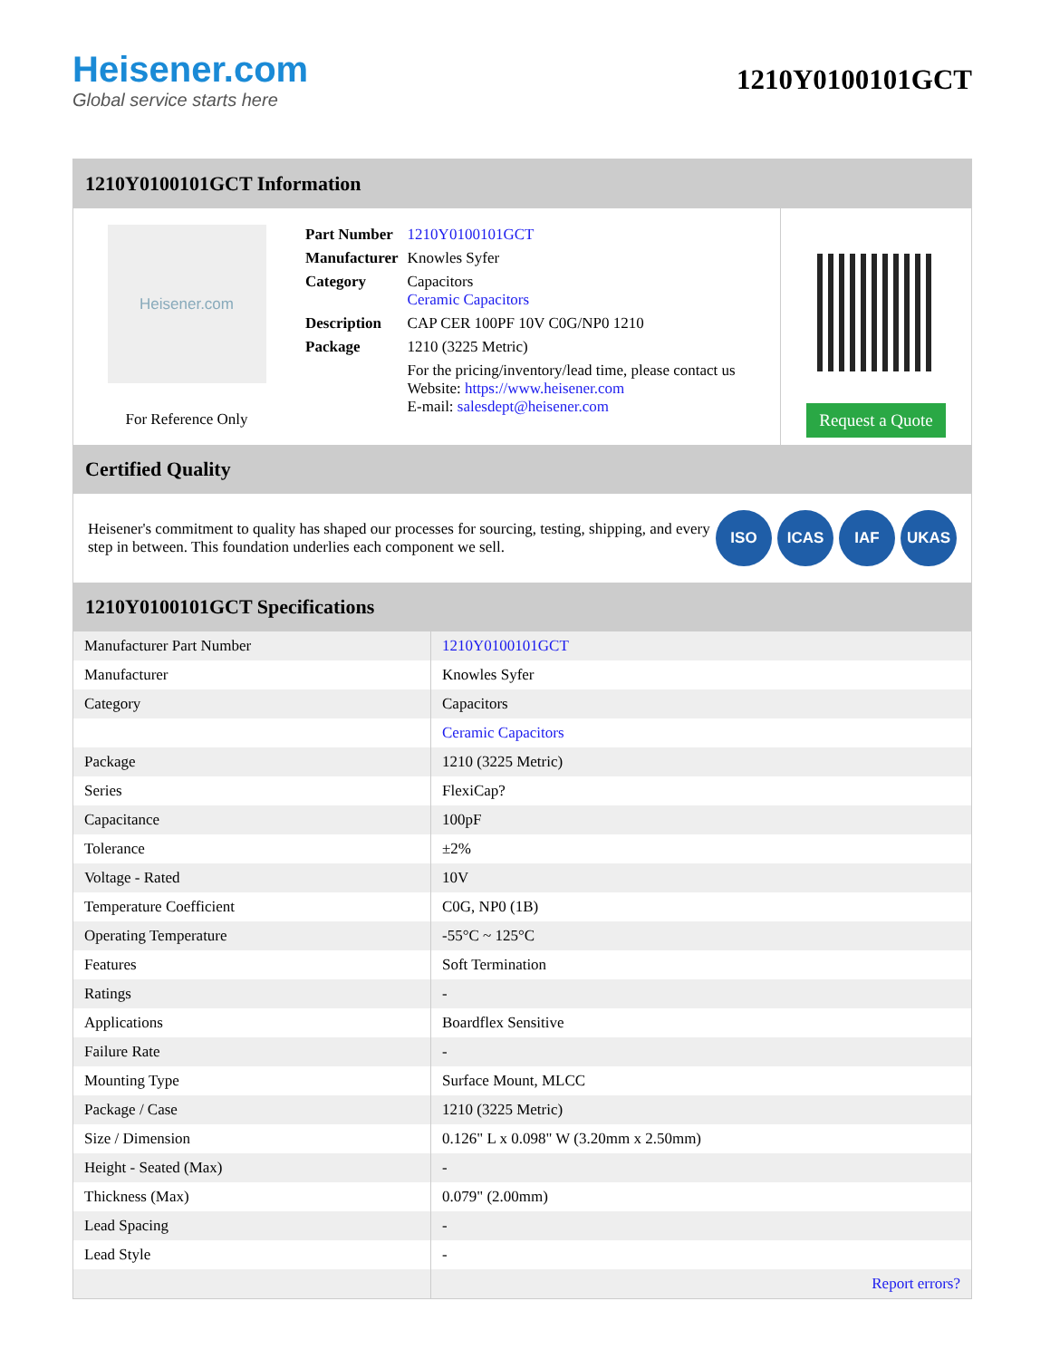Heisener.com
Global service starts here
1210Y0100101GCT
1210Y0100101GCT Information
Heisener.com
For Reference Only
| Part Number | 1210Y0100101GCT |
| Manufacturer | Knowles Syfer |
| Category | Capacitors Ceramic Capacitors |
| Description | CAP CER 100PF 10V C0G/NP0 1210 |
| Package | 1210 (3225 Metric) |
| | For the pricing/inventory/lead time, please contact us Website: https://www.heisener.com E-mail: salesdept@heisener.com |
Request a Quote
Certified Quality
Heisener's commitment to quality has shaped our processes for sourcing, testing, shipping, and every step in between. This foundation underlies each component we sell.
ISO ICAS IAF UKAS
1210Y0100101GCT Specifications
| Manufacturer Part Number | 1210Y0100101GCT |
| Manufacturer | Knowles Syfer |
| Category | Capacitors |
| | Ceramic Capacitors |
| Package | 1210 (3225 Metric) |
| Series | FlexiCap? |
| Capacitance | 100pF |
| Tolerance | ±2% |
| Voltage - Rated | 10V |
| Temperature Coefficient | C0G, NP0 (1B) |
| Operating Temperature | -55°C ~ 125°C |
| Features | Soft Termination |
| Ratings | - |
| Applications | Boardflex Sensitive |
| Failure Rate | - |
| Mounting Type | Surface Mount, MLCC |
| Package / Case | 1210 (3225 Metric) |
| Size / Dimension | 0.126" L x 0.098" W (3.20mm x 2.50mm) |
| Height - Seated (Max) | - |
| Thickness (Max) | 0.079" (2.00mm) |
| Lead Spacing | - |
| Lead Style | - |
| | Report errors? |